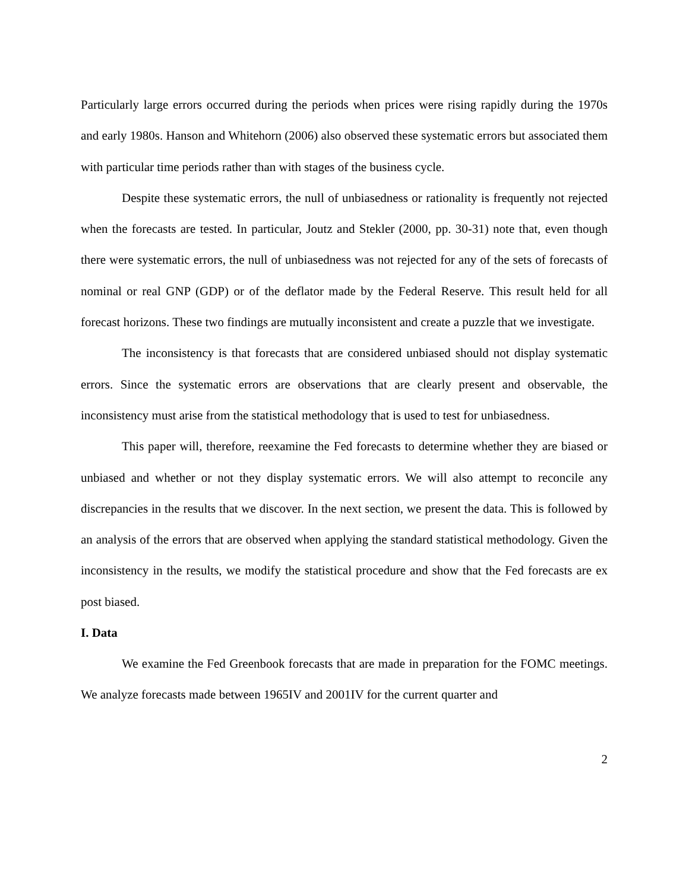Particularly large errors occurred during the periods when prices were rising rapidly during the 1970s and early 1980s. Hanson and Whitehorn (2006) also observed these systematic errors but associated them with particular time periods rather than with stages of the business cycle.
Despite these systematic errors, the null of unbiasedness or rationality is frequently not rejected when the forecasts are tested. In particular, Joutz and Stekler (2000, pp. 30-31) note that, even though there were systematic errors, the null of unbiasedness was not rejected for any of the sets of forecasts of nominal or real GNP (GDP) or of the deflator made by the Federal Reserve. This result held for all forecast horizons. These two findings are mutually inconsistent and create a puzzle that we investigate.
The inconsistency is that forecasts that are considered unbiased should not display systematic errors. Since the systematic errors are observations that are clearly present and observable, the inconsistency must arise from the statistical methodology that is used to test for unbiasedness.
This paper will, therefore, reexamine the Fed forecasts to determine whether they are biased or unbiased and whether or not they display systematic errors. We will also attempt to reconcile any discrepancies in the results that we discover. In the next section, we present the data. This is followed by an analysis of the errors that are observed when applying the standard statistical methodology. Given the inconsistency in the results, we modify the statistical procedure and show that the Fed forecasts are ex post biased.
I. Data
We examine the Fed Greenbook forecasts that are made in preparation for the FOMC meetings. We analyze forecasts made between 1965IV and 2001IV for the current quarter and
2